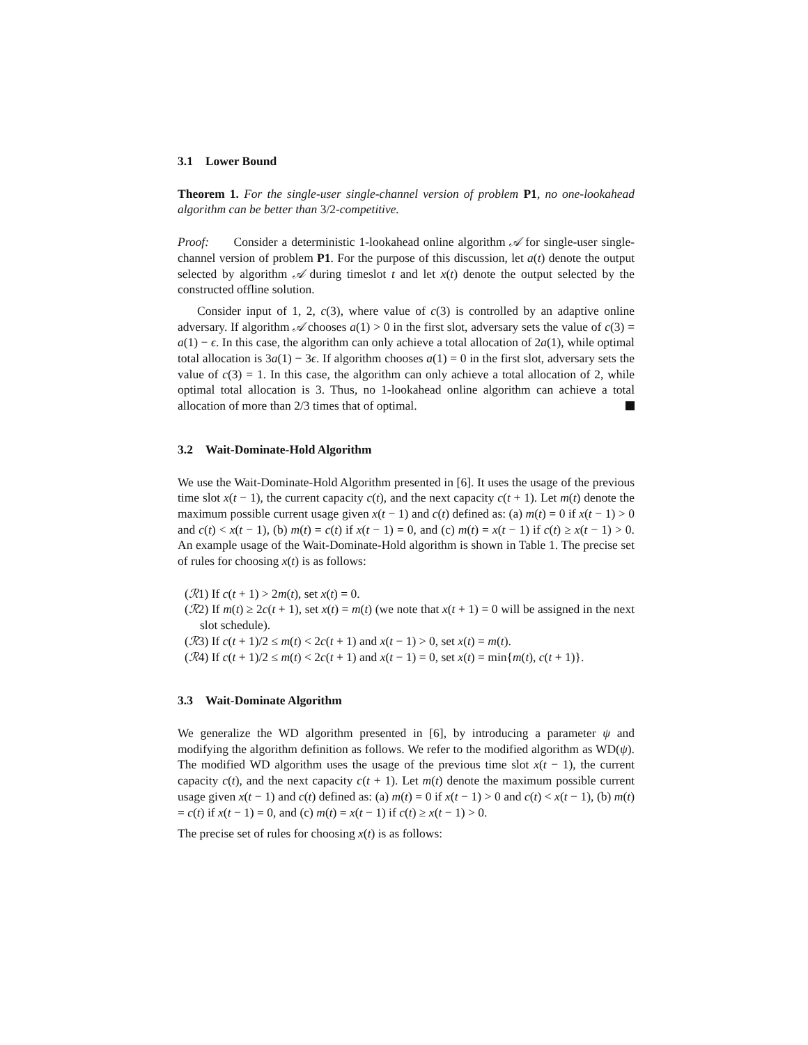3.1 Lower Bound
Theorem 1. For the single-user single-channel version of problem P1, no one-lookahead algorithm can be better than 3/2-competitive.
Proof: Consider a deterministic 1-lookahead online algorithm 𝒜 for single-user single-channel version of problem P1. For the purpose of this discussion, let a(t) denote the output selected by algorithm 𝒜 during timeslot t and let x(t) denote the output selected by the constructed offline solution.
Consider input of 1, 2, c(3), where value of c(3) is controlled by an adaptive online adversary. If algorithm 𝒜 chooses a(1) > 0 in the first slot, adversary sets the value of c(3) = a(1) − ϵ. In this case, the algorithm can only achieve a total allocation of 2a(1), while optimal total allocation is 3a(1) − 3ϵ. If algorithm chooses a(1) = 0 in the first slot, adversary sets the value of c(3) = 1. In this case, the algorithm can only achieve a total allocation of 2, while optimal total allocation is 3. Thus, no 1-lookahead online algorithm can achieve a total allocation of more than 2/3 times that of optimal.
3.2 Wait-Dominate-Hold Algorithm
We use the Wait-Dominate-Hold Algorithm presented in [6]. It uses the usage of the previous time slot x(t − 1), the current capacity c(t), and the next capacity c(t + 1). Let m(t) denote the maximum possible current usage given x(t − 1) and c(t) defined as: (a) m(t) = 0 if x(t − 1) > 0 and c(t) < x(t − 1), (b) m(t) = c(t) if x(t − 1) = 0, and (c) m(t) = x(t − 1) if c(t) ≥ x(t − 1) > 0. An example usage of the Wait-Dominate-Hold algorithm is shown in Table 1. The precise set of rules for choosing x(t) is as follows:
(ℛ1) If c(t + 1) > 2m(t), set x(t) = 0.
(ℛ2) If m(t) ≥ 2c(t + 1), set x(t) = m(t) (we note that x(t + 1) = 0 will be assigned in the next slot schedule).
(ℛ3) If c(t + 1)/2 ≤ m(t) < 2c(t + 1) and x(t − 1) > 0, set x(t) = m(t).
(ℛ4) If c(t + 1)/2 ≤ m(t) < 2c(t + 1) and x(t − 1) = 0, set x(t) = min{m(t), c(t + 1)}.
3.3 Wait-Dominate Algorithm
We generalize the WD algorithm presented in [6], by introducing a parameter ψ and modifying the algorithm definition as follows. We refer to the modified algorithm as WD(ψ). The modified WD algorithm uses the usage of the previous time slot x(t − 1), the current capacity c(t), and the next capacity c(t + 1). Let m(t) denote the maximum possible current usage given x(t − 1) and c(t) defined as: (a) m(t) = 0 if x(t − 1) > 0 and c(t) < x(t − 1), (b) m(t) = c(t) if x(t − 1) = 0, and (c) m(t) = x(t − 1) if c(t) ≥ x(t − 1) > 0.
The precise set of rules for choosing x(t) is as follows: